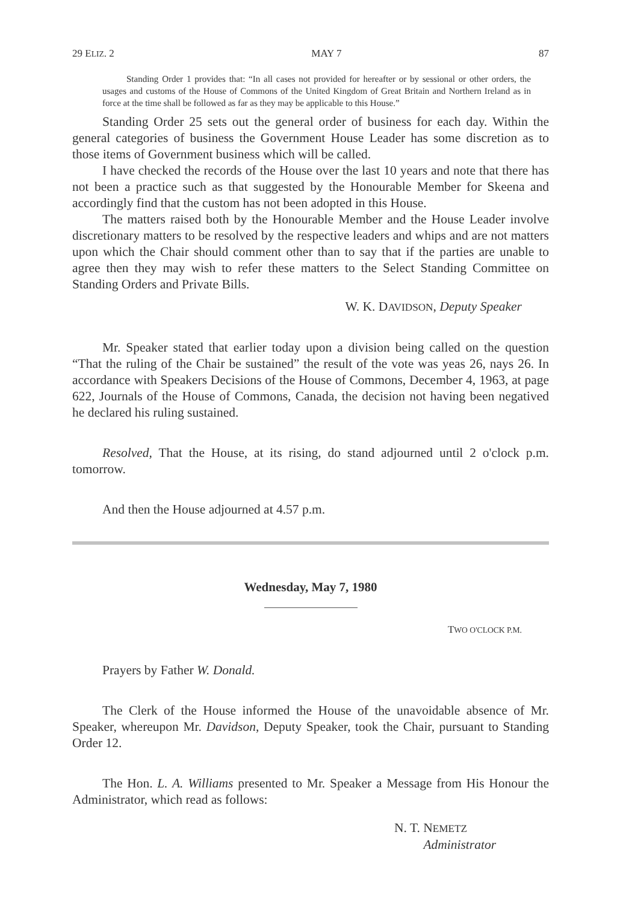29 ELIZ. 2 MAY 7 87
Standing Order 1 provides that: “In all cases not provided for hereafter or by sessional or other orders, the usages and customs of the House of Commons of the United Kingdom of Great Britain and Northern Ireland as in force at the time shall be followed as far as they may be applicable to this House.”
Standing Order 25 sets out the general order of business for each day. Within the general categories of business the Government House Leader has some discretion as to those items of Government business which will be called.
I have checked the records of the House over the last 10 years and note that there has not been a practice such as that suggested by the Honourable Member for Skeena and accordingly find that the custom has not been adopted in this House.
The matters raised both by the Honourable Member and the House Leader involve discretionary matters to be resolved by the respective leaders and whips and are not matters upon which the Chair should comment other than to say that if the parties are unable to agree then they may wish to refer these matters to the Select Standing Committee on Standing Orders and Private Bills.
W. K. DAVIDSON, Deputy Speaker
Mr. Speaker stated that earlier today upon a division being called on the question “That the ruling of the Chair be sustained” the result of the vote was yeas 26, nays 26. In accordance with Speakers Decisions of the House of Commons, December 4, 1963, at page 622, Journals of the House of Commons, Canada, the decision not having been negatived he declared his ruling sustained.
Resolved, That the House, at its rising, do stand adjourned until 2 o'clock p.m. tomorrow.
And then the House adjourned at 4.57 p.m.
Wednesday, May 7, 1980
TWO O'CLOCK P.M.
Prayers by Father W. Donald.
The Clerk of the House informed the House of the unavoidable absence of Mr. Speaker, whereupon Mr. Davidson, Deputy Speaker, took the Chair, pursuant to Standing Order 12.
The Hon. L. A. Williams presented to Mr. Speaker a Message from His Honour the Administrator, which read as follows:
N. T. NEMETZ
Administrator